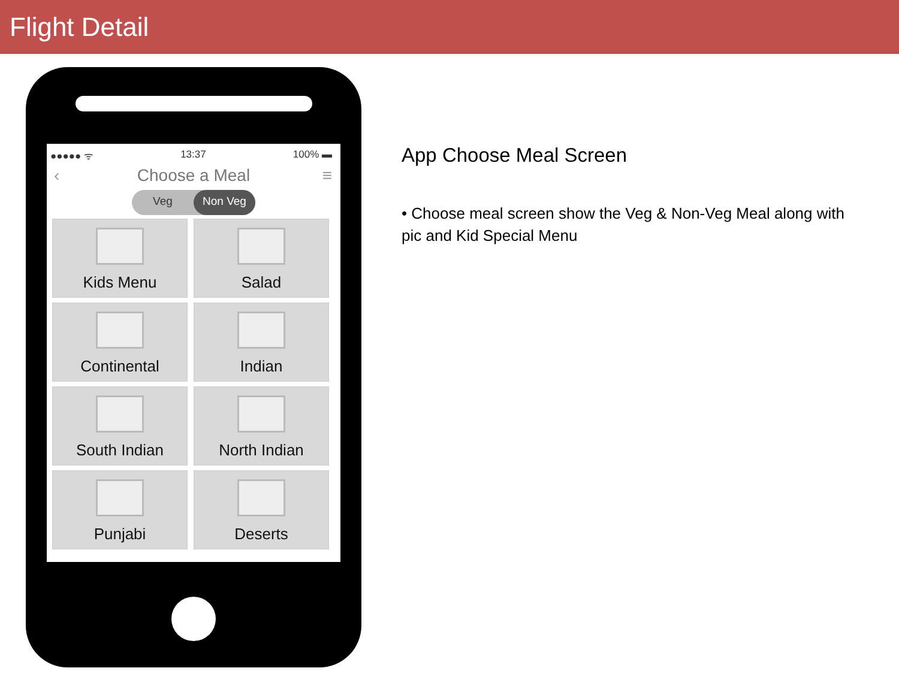Flight Detail
●●●●● ᯤ 13:37 100% ▬
‹ Choose a Meal ≡
Veg Non Veg
Kids Menu
Salad
Continental
Indian
South Indian
North Indian
Punjabi
Deserts
App Choose Meal Screen
• Choose meal screen show the Veg & Non-Veg Meal along with pic and Kid Special Menu